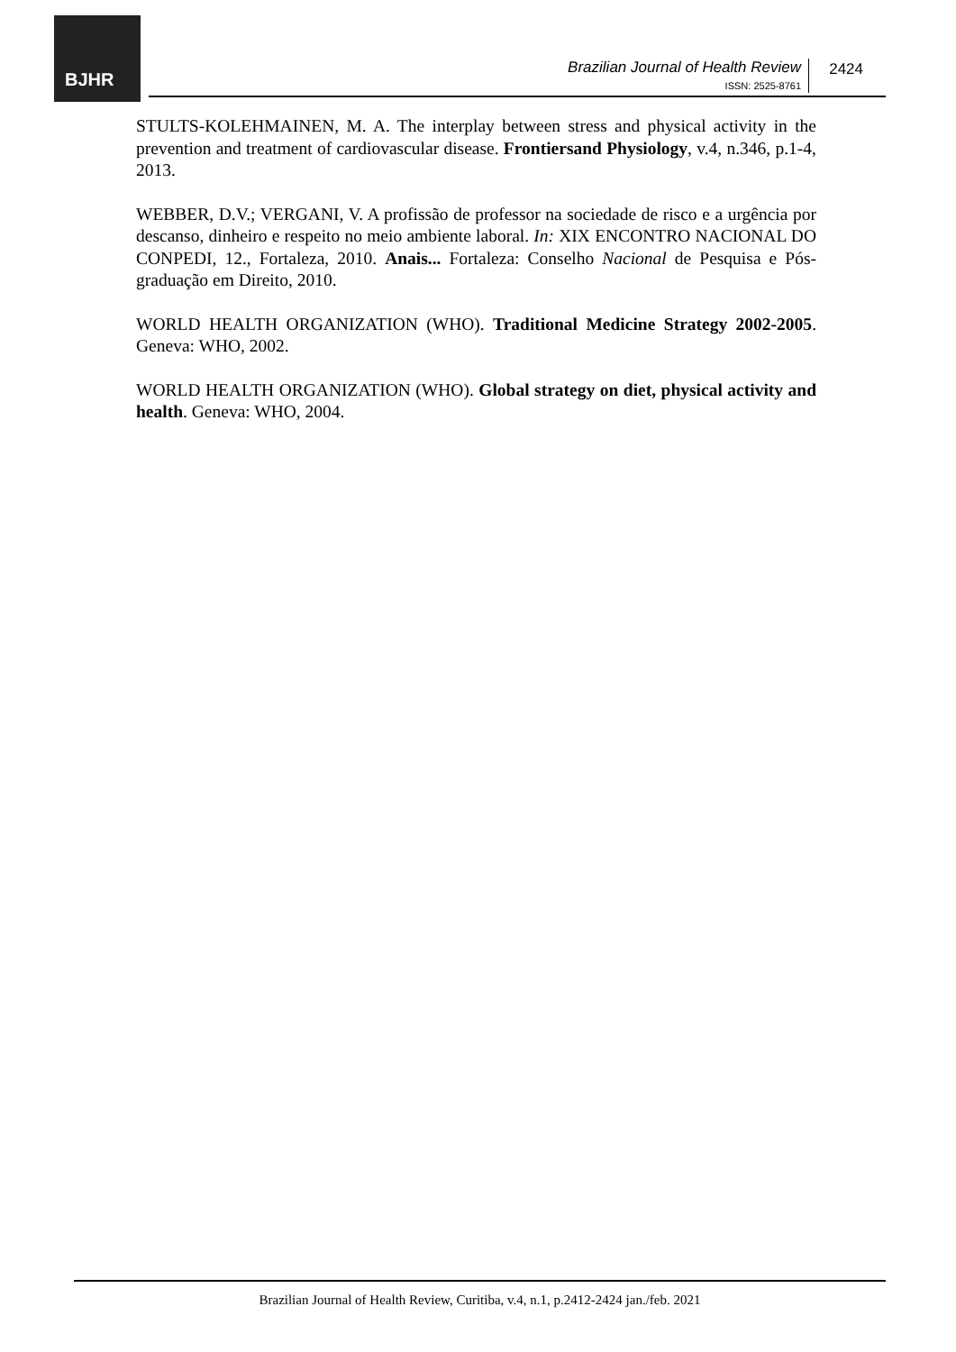BJHR
Brazilian Journal of Health Review
ISSN: 2525-8761
2424
STULTS-KOLEHMAINEN, M. A. The interplay between stress and physical activity in the prevention and treatment of cardiovascular disease. Frontiersand Physiology, v.4, n.346, p.1-4, 2013.
WEBBER, D.V.; VERGANI, V. A profissão de professor na sociedade de risco e a urgência por descanso, dinheiro e respeito no meio ambiente laboral. In: XIX ENCONTRO NACIONAL DO CONPEDI, 12., Fortaleza, 2010. Anais... Fortaleza: Conselho Nacional de Pesquisa e Pós-graduação em Direito, 2010.
WORLD HEALTH ORGANIZATION (WHO). Traditional Medicine Strategy 2002-2005. Geneva: WHO, 2002.
WORLD HEALTH ORGANIZATION (WHO). Global strategy on diet, physical activity and health. Geneva: WHO, 2004.
Brazilian Journal of Health Review, Curitiba, v.4, n.1, p.2412-2424 jan./feb. 2021